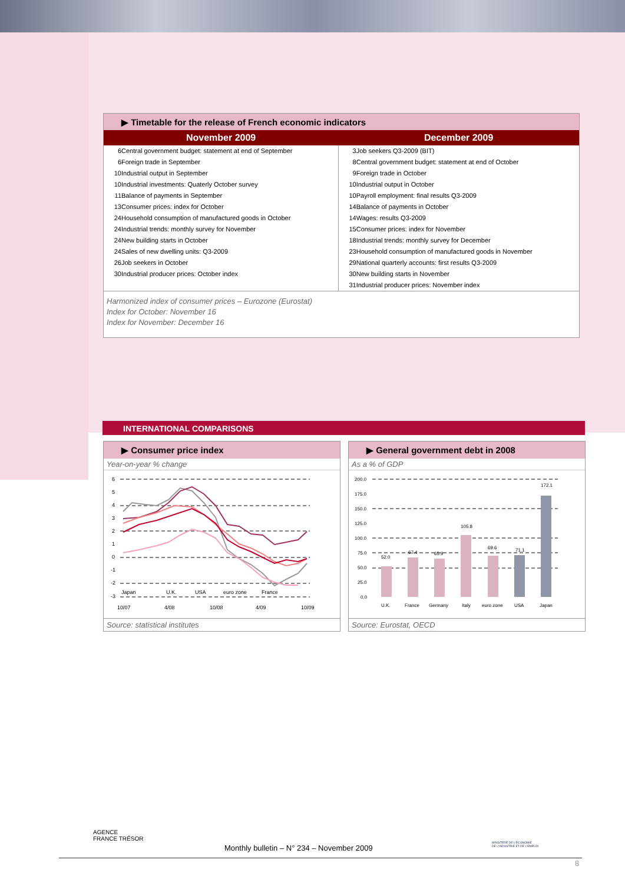▶ Timetable for the release of French economic indicators
| November 2009 | December 2009 |
| --- | --- |
| / 6 / Central government budget: statement at end of September / / 6 / Foreign trade in September / / 10 / Industrial output in September / / 10 / Industrial investments: Quaterly October survey / / 11 / Balance of payments in September / / 13 / Consumer prices: index for October / / 24 / Household consumption of manufactured goods in October / / 24 / Industrial trends: monthly survey for November / / 24 / New building starts in October / / 24 / Sales of new dwelling units: Q3-2009 / / 26 / Job seekers in October / / 30 / Industrial producer prices: October index / | / 3 / Job seekers Q3-2009 (BIT) / / 8 / Central government budget: statement at end of October / / 9 / Foreign trade in October / / 10 / Industrial output in October / / 10 / Payroll employment: final results Q3-2009 / / 14 / Balance of payments in October / / 14 / Wages: results Q3-2009 / / 15 / Consumer prices: index for November / / 18 / Industrial trends: monthly survey for December / / 23 / Household consumption of manufactured goods in November / / 29 / National quarterly accounts: first results Q3-2009 / / 30 / New building starts in November / / 31 / Industrial producer prices: November index / |
Harmonized index of consumer prices – Eurozone (Eurostat)
Index for October: November 16
Index for November: December 16
INTERNATIONAL COMPARISONS
▶ Consumer price index
Year-on-year % change
6
5
4
3
2
1
0
-1
-2
-3
Japan
U.K.
USA
euro zone
France
10/07
4/08
10/08
4/09
10/09
Source: statistical institutes
▶ General government debt in 2008
As a % of GDP
200.0
175.0
150.0
125.0
100.0
75.0
50.0
25.0
0.0
52.0
67.4
65.9
105.8
69.6
71.1
172.1
U.K.
France
Germany
Italy
euro zone
USA
Japan
Source: Eurostat, OECD
AGENCE
FRANCE TRÉSOR
MINISTÈRE DE L'ÉCONOMIE
DE L'INDUSTRIE ET DE L'EMPLOI
Monthly bulletin – N° 234 – November 2009
8